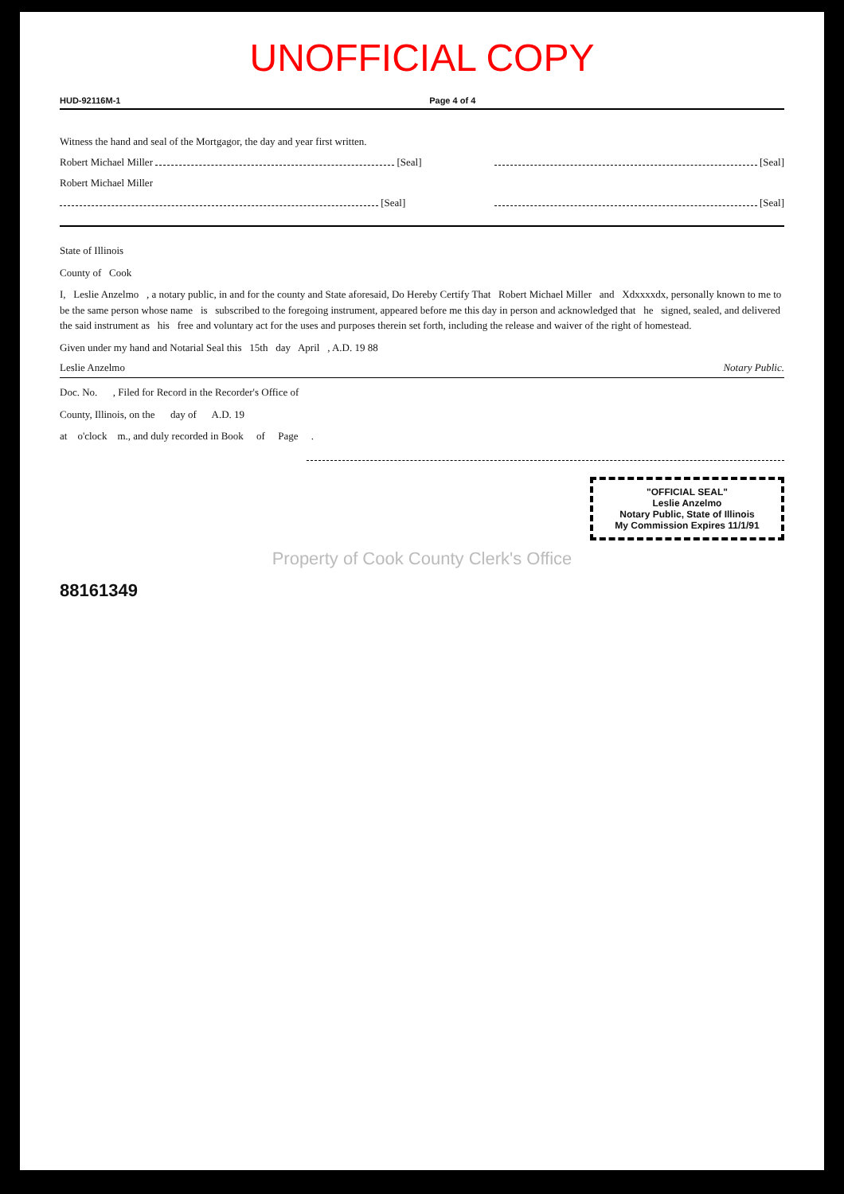UNOFFICIAL COPY
HUD-92116M-1 Page 4 of 4
Witness the hand and seal of the Mortgagor, the day and year first written.
Robert Michael Miller [Seal] [Seal]
Robert Michael Miller
[Seal] [Seal]
State of Illinois
County of Cook
I, Leslie Anzelmo , a notary public, in and for the county and State aforesaid, Do Hereby Certify That Robert Michael Miller and Xdxxxxdx, personally known to me to be the same person whose name is subscribed to the foregoing instrument, appeared before me this day in person and acknowledged that he signed, sealed, and delivered the said instrument as his free and voluntary act for the uses and purposes therein set forth, including the release and waiver of the right of homestead.
Given under my hand and Notarial Seal this 15th day April , A.D. 19 88
Leslie Anzelmo Notary Public.
Doc. No. , Filed for Record in the Recorder's Office of
County, Illinois, on the day of A.D. 19
at o'clock m., and duly recorded in Book of Page .
"OFFICIAL SEAL"
Leslie Anzelmo
Notary Public, State of Illinois
My Commission Expires 11/1/91
Property of Cook County Clerk's Office
88161349